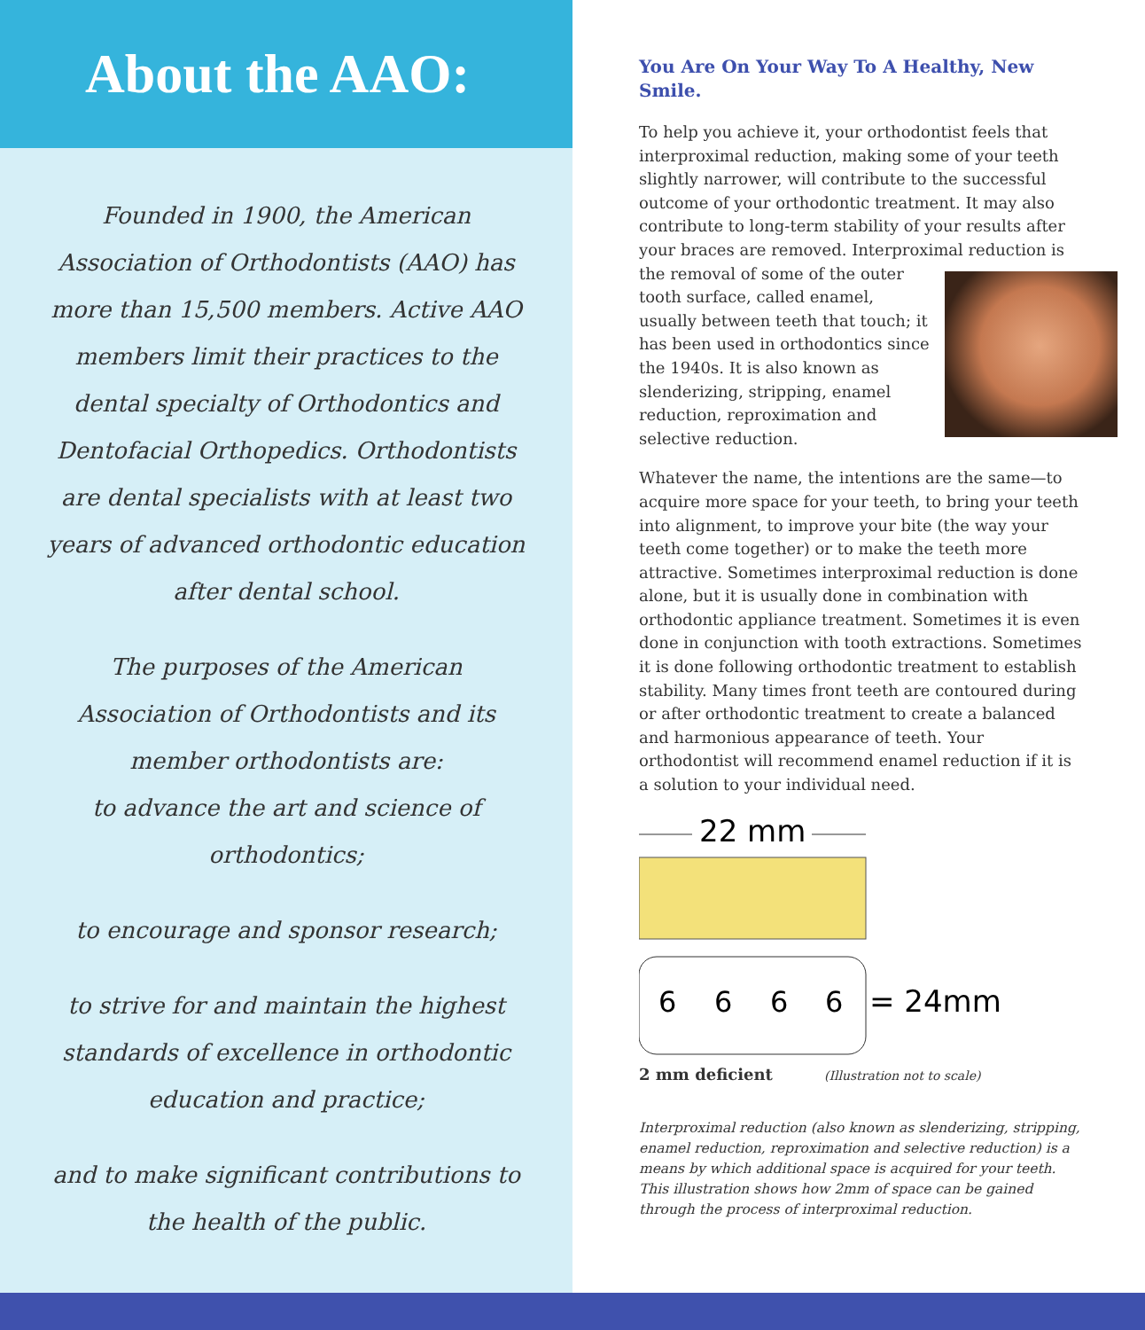About the AAO:
Founded in 1900, the American Association of Orthodontists (AAO) has more than 15,500 members. Active AAO members limit their practices to the dental specialty of Orthodontics and Dentofacial Orthopedics. Orthodontists are dental specialists with at least two years of advanced orthodontic education after dental school.
The purposes of the American Association of Orthodontists and its member orthodontists are:
to advance the art and science of orthodontics;
to encourage and sponsor research;
to strive for and maintain the highest standards of excellence in orthodontic education and practice;
and to make significant contributions to the health of the public.
You Are On Your Way To A Healthy, New Smile.
To help you achieve it, your orthodontist feels that interproximal reduction, making some of your teeth slightly narrower, will contribute to the successful outcome of your orthodontic treatment. It may also contribute to long-term stability of your results after your braces are removed. Interproximal reduction is the removal of some of the outer tooth surface, called enamel, usually between teeth that touch; it has been used in orthodontics since the 1940s. It is also known as slenderizing, stripping, enamel reduction, reproximation and selective reduction.
Whatever the name, the intentions are the same—to acquire more space for your teeth, to bring your teeth into alignment, to improve your bite (the way your teeth come together) or to make the teeth more attractive. Sometimes interproximal reduction is done alone, but it is usually done in combination with orthodontic appliance treatment. Sometimes it is even done in conjunction with tooth extractions. Sometimes it is done following orthodontic treatment to establish stability. Many times front teeth are contoured during or after orthodontic treatment to create a balanced and harmonious appearance of teeth. Your orthodontist will recommend enamel reduction if it is a solution to your individual need.
22 mm
6
6
6
6
= 24mm
2 mm deficient (Illustration not to scale)
Interproximal reduction (also known as slenderizing, stripping, enamel reduction, reproximation and selective reduction) is a means by which additional space is acquired for your teeth. This illustration shows how 2mm of space can be gained through the process of interproximal reduction.